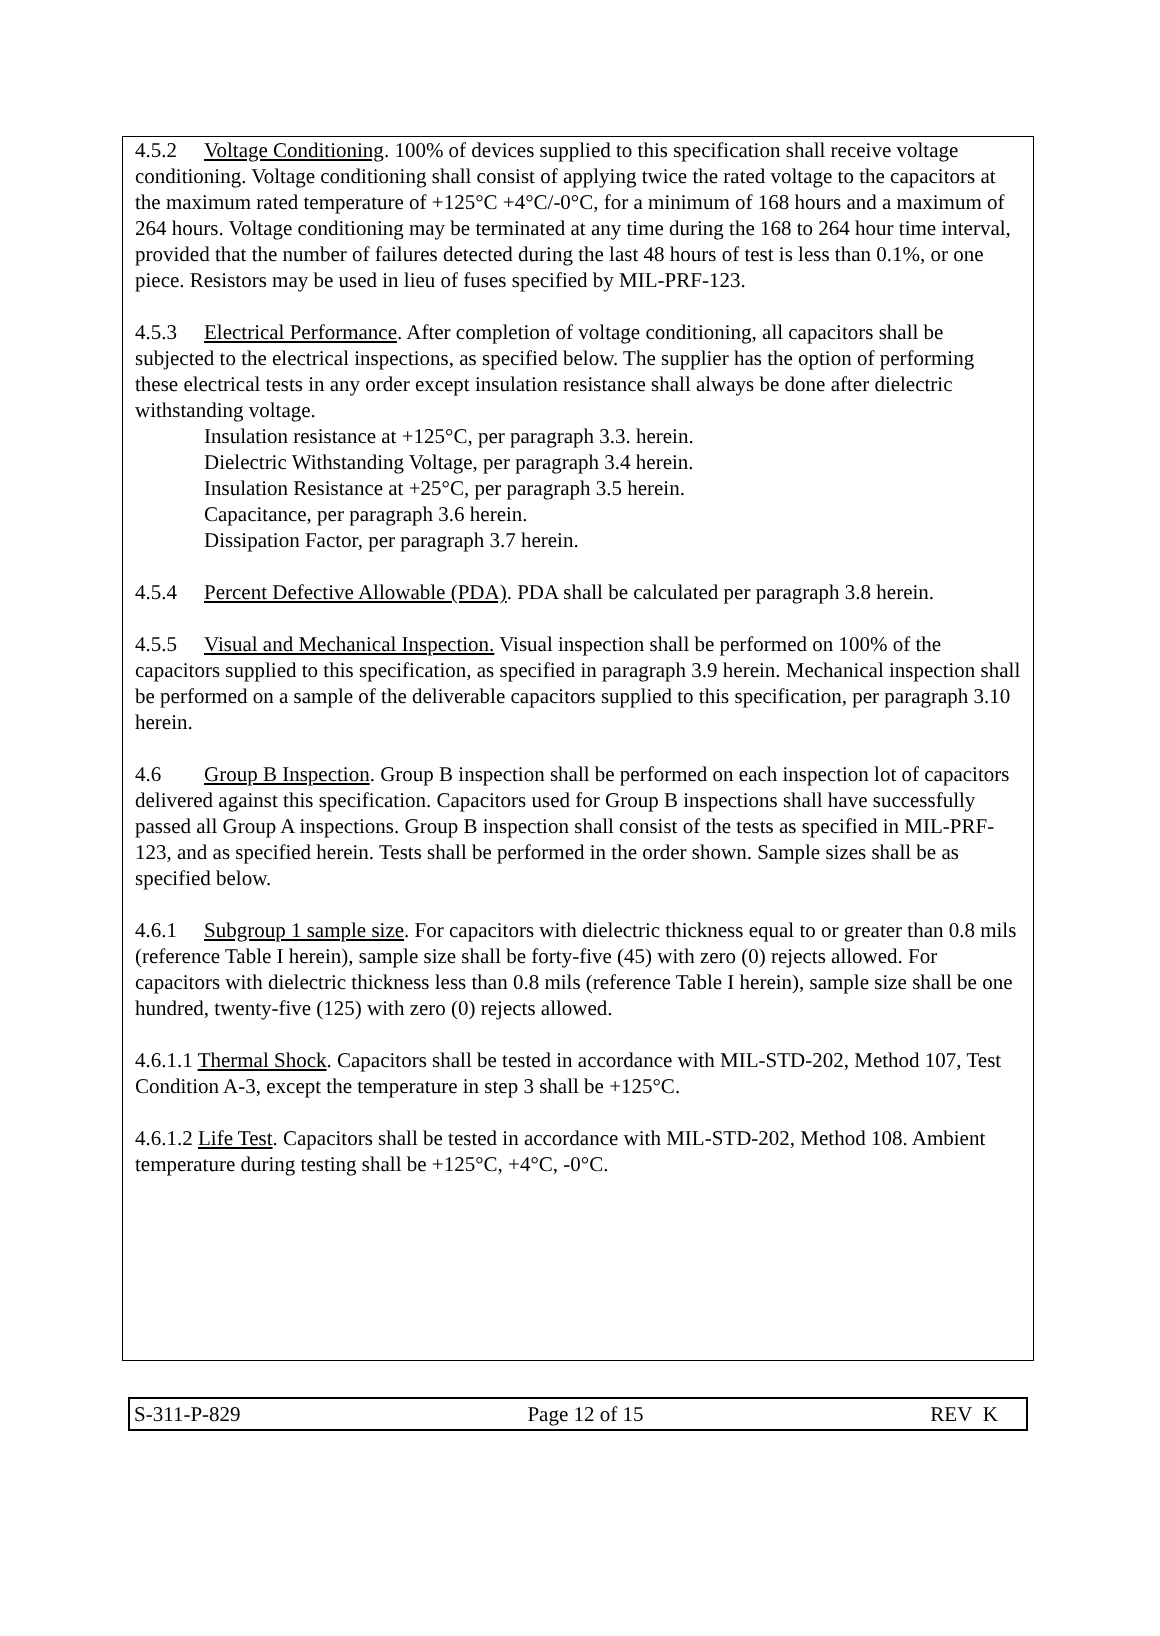4.5.2 Voltage Conditioning. 100% of devices supplied to this specification shall receive voltage conditioning. Voltage conditioning shall consist of applying twice the rated voltage to the capacitors at the maximum rated temperature of +125°C +4°C/-0°C, for a minimum of 168 hours and a maximum of 264 hours. Voltage conditioning may be terminated at any time during the 168 to 264 hour time interval, provided that the number of failures detected during the last 48 hours of test is less than 0.1%, or one piece. Resistors may be used in lieu of fuses specified by MIL-PRF-123.
4.5.3 Electrical Performance. After completion of voltage conditioning, all capacitors shall be subjected to the electrical inspections, as specified below. The supplier has the option of performing these electrical tests in any order except insulation resistance shall always be done after dielectric withstanding voltage.
Insulation resistance at +125°C, per paragraph 3.3. herein.
Dielectric Withstanding Voltage, per paragraph 3.4 herein.
Insulation Resistance at +25°C, per paragraph 3.5 herein.
Capacitance, per paragraph 3.6 herein.
Dissipation Factor, per paragraph 3.7 herein.
4.5.4 Percent Defective Allowable (PDA). PDA shall be calculated per paragraph 3.8 herein.
4.5.5 Visual and Mechanical Inspection. Visual inspection shall be performed on 100% of the capacitors supplied to this specification, as specified in paragraph 3.9 herein. Mechanical inspection shall be performed on a sample of the deliverable capacitors supplied to this specification, per paragraph 3.10 herein.
4.6 Group B Inspection. Group B inspection shall be performed on each inspection lot of capacitors delivered against this specification. Capacitors used for Group B inspections shall have successfully passed all Group A inspections. Group B inspection shall consist of the tests as specified in MIL-PRF-123, and as specified herein. Tests shall be performed in the order shown. Sample sizes shall be as specified below.
4.6.1 Subgroup 1 sample size. For capacitors with dielectric thickness equal to or greater than 0.8 mils (reference Table I herein), sample size shall be forty-five (45) with zero (0) rejects allowed. For capacitors with dielectric thickness less than 0.8 mils (reference Table I herein), sample size shall be one hundred, twenty-five (125) with zero (0) rejects allowed.
4.6.1.1 Thermal Shock. Capacitors shall be tested in accordance with MIL-STD-202, Method 107, Test Condition A-3, except the temperature in step 3 shall be +125°C.
4.6.1.2 Life Test. Capacitors shall be tested in accordance with MIL-STD-202, Method 108. Ambient temperature during testing shall be +125°C, +4°C, -0°C.
S-311-P-829 Page 12 of 15 REV K